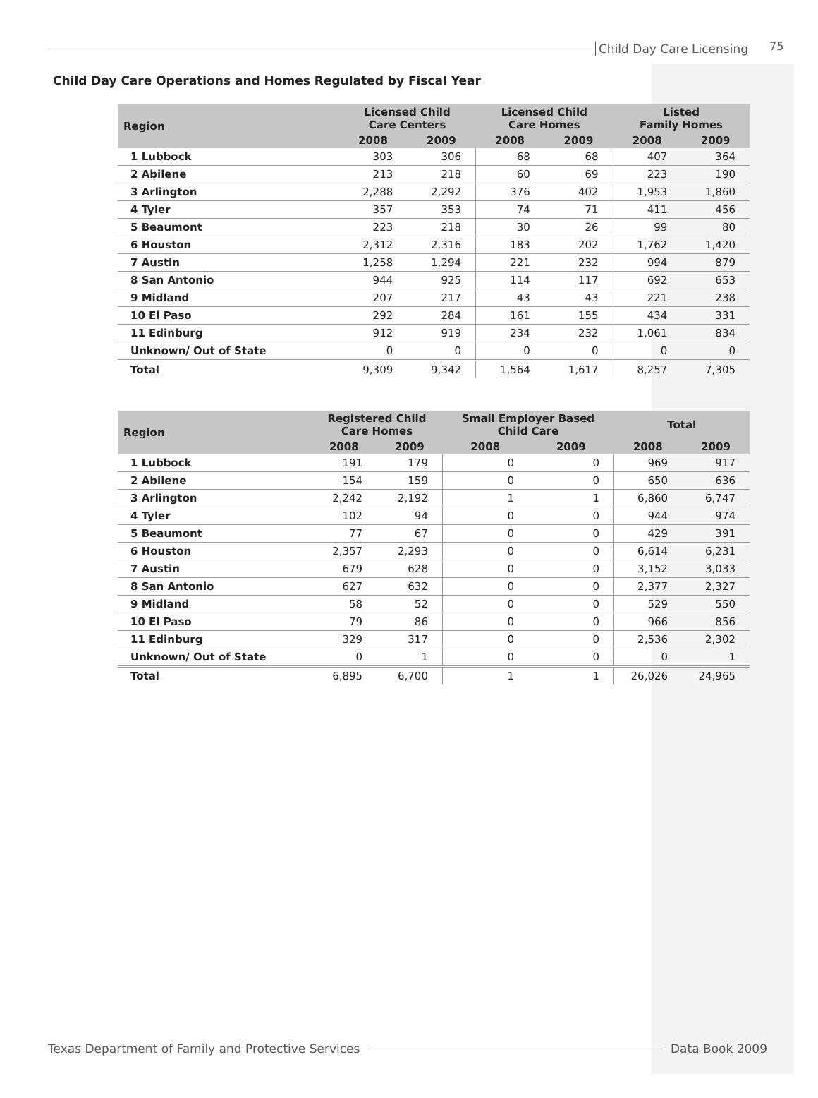Child Day Care Licensing 75
Child Day Care Operations and Homes Regulated by Fiscal Year
| Region | Licensed Child Care Centers | | Licensed Child Care Homes | | Listed Family Homes | |
| --- | --- | --- | --- | --- | --- | --- |
| | 2008 | 2009 | 2008 | 2009 | 2008 | 2009 |
| 1 Lubbock | 303 | 306 | 68 | 68 | 407 | 364 |
| 2 Abilene | 213 | 218 | 60 | 69 | 223 | 190 |
| 3 Arlington | 2,288 | 2,292 | 376 | 402 | 1,953 | 1,860 |
| 4 Tyler | 357 | 353 | 74 | 71 | 411 | 456 |
| 5 Beaumont | 223 | 218 | 30 | 26 | 99 | 80 |
| 6 Houston | 2,312 | 2,316 | 183 | 202 | 1,762 | 1,420 |
| 7 Austin | 1,258 | 1,294 | 221 | 232 | 994 | 879 |
| 8 San Antonio | 944 | 925 | 114 | 117 | 692 | 653 |
| 9 Midland | 207 | 217 | 43 | 43 | 221 | 238 |
| 10 El Paso | 292 | 284 | 161 | 155 | 434 | 331 |
| 11 Edinburg | 912 | 919 | 234 | 232 | 1,061 | 834 |
| Unknown/ Out of State | 0 | 0 | 0 | 0 | 0 | 0 |
| Total | 9,309 | 9,342 | 1,564 | 1,617 | 8,257 | 7,305 |
| Region | Registered Child Care Homes | | Small Employer Based Child Care | | Total | |
| --- | --- | --- | --- | --- | --- | --- |
| | 2008 | 2009 | 2008 | 2009 | 2008 | 2009 |
| 1 Lubbock | 191 | 179 | 0 | 0 | 969 | 917 |
| 2 Abilene | 154 | 159 | 0 | 0 | 650 | 636 |
| 3 Arlington | 2,242 | 2,192 | 1 | 1 | 6,860 | 6,747 |
| 4 Tyler | 102 | 94 | 0 | 0 | 944 | 974 |
| 5 Beaumont | 77 | 67 | 0 | 0 | 429 | 391 |
| 6 Houston | 2,357 | 2,293 | 0 | 0 | 6,614 | 6,231 |
| 7 Austin | 679 | 628 | 0 | 0 | 3,152 | 3,033 |
| 8 San Antonio | 627 | 632 | 0 | 0 | 2,377 | 2,327 |
| 9 Midland | 58 | 52 | 0 | 0 | 529 | 550 |
| 10 El Paso | 79 | 86 | 0 | 0 | 966 | 856 |
| 11 Edinburg | 329 | 317 | 0 | 0 | 2,536 | 2,302 |
| Unknown/ Out of State | 0 | 1 | 0 | 0 | 0 | 1 |
| Total | 6,895 | 6,700 | 1 | 1 | 26,026 | 24,965 |
Texas Department of Family and Protective Services Data Book 2009